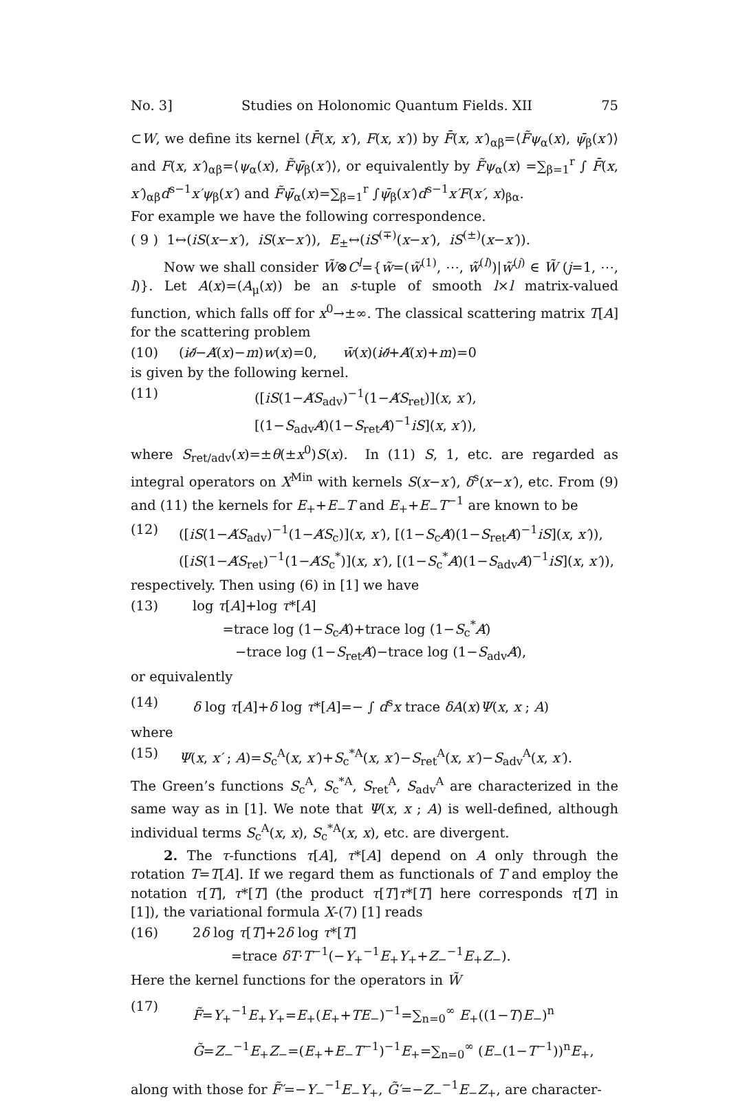No. 3] Studies on Holonomic Quantum Fields. XII 75
⊂W, we define its kernel (F̄(x, x′), F(x, x′)) by F̄(x, x′)<sub>αβ</sub>=⟨F̃ψ<sub>α</sub>(x), ψ̄<sub>β</sub>(x′)⟩ and F(x, x′)<sub>αβ</sub>=⟨ψ<sub>α</sub>(x), F̃ψ̄<sub>β</sub>(x′)⟩, or equivalently by F̃ψ<sub>α</sub>(x) =∑<sub>β=1</sub><sup>r</sup> ∫ F̄(x, x′)<sub>αβ</sub>d<sup>s−1</sup>x′ψ<sub>β</sub>(x′) and F̃ψ̄<sub>α</sub>(x)=∑<sub>β=1</sub><sup>r</sup> ∫ψ̄<sub>β</sub>(x′)d<sup>s−1</sup>x′F(x′, x)<sub>βα</sub>.
For example we have the following correspondence.
( 9 ) 1↔(iS(x−x′), iS(x−x′)), E<sub>±</sub>↔(iS<sup>(∓)</sup>(x−x′), iS<sup>(±)</sup>(x−x′)).
Now we shall consider W̃⊗C<sup>l</sup>={w̃=(w̃<sup>(1)</sup>, ⋯, w̃<sup>(l)</sup>)|w̃<sup>(j)</sup> ∈ W̃ (j=1, ⋯, l)}. Let A(x)=(A<sub>μ</sub>(x)) be an s-tuple of smooth l×l matrix-valued function, which falls off for x<sup>0</sup>→±∞. The classical scattering matrix T[A] for the scattering problem
(10) (i∂̸−A̸(x)−m)w(x)=0, w̄(x)(i∂̸+A̸(x)+m)=0
is given by the following kernel.
(11) ([iS(1−A̸S<sub>adv</sub>)<sup>−1</sup>(1−A̸S<sub>ret</sub>)](x, x′),
[(1−S<sub>adv</sub>A̸)(1−S<sub>ret</sub>A̸)<sup>−1</sup>iS](x, x′)),
where S<sub>ret/adv</sub>(x)=±θ(±x<sup>0</sup>)S(x). In (11) S, 1, etc. are regarded as integral operators on X<sup>Min</sup> with kernels S(x−x′), δ<sup>s</sup>(x−x′), etc. From (9) and (11) the kernels for E<sub>+</sub>+E<sub>−</sub>T and E<sub>+</sub>+E<sub>−</sub>T<sup>−1</sup> are known to be
(12) ([iS(1−A̸S<sub>adv</sub>)<sup>−1</sup>(1−A̸S<sub>c</sub>)](x, x′), [(1−S<sub>c</sub>A̸)(1−S<sub>ret</sub>A̸)<sup>−1</sup>iS](x, x′)),
([iS(1−A̸S<sub>ret</sub>)<sup>−1</sup>(1−A̸S<sub>c</sub><sup>*</sup>)](x, x′), [(1−S<sub>c</sub><sup>*</sup>A̸)(1−S<sub>adv</sub>A̸)<sup>−1</sup>iS](x, x′)),
respectively. Then using (6) in [1] we have
(13) log τ[A]+log τ*[A]
=trace log (1−S<sub>c</sub>A̸)+trace log (1−S<sub>c</sub><sup>*</sup>A̸)
−trace log (1−S<sub>ret</sub>A̸)−trace log (1−S<sub>adv</sub>A̸),
or equivalently
(14) δ log τ[A]+δ log τ*[A]=− ∫ d<sup>s</sup>x trace δA(x)Ψ(x, x ; A)
where
(15) Ψ(x, x′ ; A)=S<sub>c</sub><sup>A</sup>(x, x′)+S<sub>c</sub><sup>*A</sup>(x, x′)−S<sub>ret</sub><sup>A</sup>(x, x′)−S<sub>adv</sub><sup>A</sup>(x, x′).
The Green’s functions S<sub>c</sub><sup>A</sup>, S<sub>c</sub><sup>*A</sup>, S<sub>ret</sub><sup>A</sup>, S<sub>adv</sub><sup>A</sup> are characterized in the same way as in [1]. We note that Ψ(x, x ; A) is well-defined, although individual terms S<sub>c</sub><sup>A</sup>(x, x), S<sub>c</sub><sup>*A</sup>(x, x), etc. are divergent.
2. The τ-functions τ[A], τ*[A] depend on A only through the rotation T=T[A]. If we regard them as functionals of T and employ the notation τ[T], τ*[T] (the product τ[T]τ*[T] here corresponds τ[T] in [1]), the variational formula X-(7) [1] reads
(16) 2δ log τ[T]+2δ log τ*[T]
=trace δT·T<sup>−1</sup>(−Y<sub>+</sub><sup>−1</sup>E<sub>+</sub>Y<sub>+</sub>+Z<sub>−</sub><sup>−1</sup>E<sub>+</sub>Z<sub>−</sub>).
Here the kernel functions for the operators in W̃
(17) F̃=Y<sub>+</sub><sup>−1</sup>E<sub>+</sub>Y<sub>+</sub>=E<sub>+</sub>(E<sub>+</sub>+TE<sub>−</sub>)<sup>−1</sup>=∑<sub>n=0</sub><sup>∞</sup> E<sub>+</sub>((1−T)E<sub>−</sub>)<sup>n</sup>
G̃=Z<sub>−</sub><sup>−1</sup>E<sub>+</sub>Z<sub>−</sub>=(E<sub>+</sub>+E<sub>−</sub>T<sup>−1</sup>)<sup>−1</sup>E<sub>+</sub>=∑<sub>n=0</sub><sup>∞</sup> (E<sub>−</sub>(1−T<sup>−1</sup>))<sup>n</sup>E<sub>+</sub>,
along with those for F̃′=−Y<sub>−</sub><sup>−1</sup>E<sub>−</sub>Y<sub>+</sub>, G̃′=−Z<sub>−</sub><sup>−1</sup>E<sub>−</sub>Z<sub>+</sub>, are character-